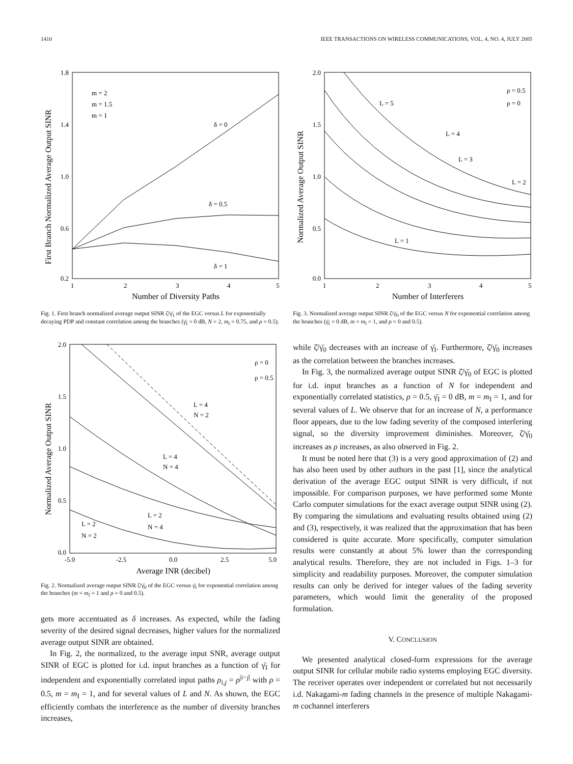1410 IEEE TRANSACTIONS ON WIRELESS COMMUNICATIONS, VOL. 4, NO. 4, JULY 2005
First Branch Normalized Average Output SINR
1.8
1.4
1.0
0.6
0.2
1
2
3
4
5
Number of Diversity Paths
m = 2
m = 1.5
m = 1
δ = 0
δ = 0.5
δ = 1
Fig. 1. First branch normalized average output SINR ζ̄/γ̄<sub>1</sub> of the EGC versus L for exponentially decaying PDP and constant correlation among the branches (γ̄<sub>I</sub> = 0 dB, N = 2, m<sub>I</sub> = 0.75, and ρ = 0.5).
Normalized Average Output SINR
2.0
1.5
1.0
0.5
0.0
-5.0
-2.5
0.0
2.5
5.0
Average INR (decibel)
ρ = 0
ρ = 0.5
L = 4
N = 2
L = 4
N = 4
L = 2
N = 2
L = 2
N = 4
Fig. 2. Normalized average output SINR ζ̄/γ̄<sub>0</sub> of the EGC versus γ̄<sub>I</sub> for exponential correlation among the branches (m = m<sub>I</sub> = 1 and ρ = 0 and 0.5).
gets more accentuated as δ increases. As expected, while the fading severity of the desired signal decreases, higher values for the normalized average output SINR are obtained.
In Fig. 2, the normalized, to the average input SNR, average output SINR of EGC is plotted for i.d. input branches as a function of γ̄<sub>I</sub> for independent and exponentially correlated input paths ρ<sub>i,j</sub> = ρ<sup>|i−j|</sup> with ρ = 0.5, m = m<sub>I</sub> = 1, and for several values of L and N. As shown, the EGC efficiently combats the interference as the number of diversity branches increases,
Normalized Average Output SINR
2.0
1.5
1.0
0.5
0.0
1
2
3
4
5
Number of Interferers
ρ = 0.5
ρ = 0
L = 5
L = 4
L = 3
L = 2
L = 1
Fig. 3. Normalized average output SINR ζ̄/γ̄<sub>0</sub> of the EGC versus N for exponential correlation among the branches (γ̄<sub>I</sub> = 0 dB, m = m<sub>I</sub> = 1, and ρ = 0 and 0.5).
while ζ̄/γ̄<sub>0</sub> decreases with an increase of γ̄<sub>I</sub>. Furthermore, ζ̄/γ̄<sub>0</sub> increases as the correlation between the branches increases.
In Fig. 3, the normalized average output SINR ζ̄/γ̄<sub>0</sub> of EGC is plotted for i.d. input branches as a function of N for independent and exponentially correlated statistics, ρ = 0.5, γ̄<sub>I</sub> = 0 dB, m = m<sub>I</sub> = 1, and for several values of L. We observe that for an increase of N, a performance floor appears, due to the low fading severity of the composed interfering signal, so the diversity improvement diminishes. Moreover, ζ̄/γ̄<sub>0</sub> increases as ρ increases, as also observed in Fig. 2.
It must be noted here that (3) is a very good approximation of (2) and has also been used by other authors in the past [1], since the analytical derivation of the average EGC output SINR is very difficult, if not impossible. For comparison purposes, we have performed some Monte Carlo computer simulations for the exact average output SINR using (2). By comparing the simulations and evaluating results obtained using (2) and (3), respectively, it was realized that the approximation that has been considered is quite accurate. More specifically, computer simulation results were constantly at about 5% lower than the corresponding analytical results. Therefore, they are not included in Figs. 1–3 for simplicity and readability purposes. Moreover, the computer simulation results can only be derived for integer values of the fading severity parameters, which would limit the generality of the proposed formulation.
V. CONCLUSION
We presented analytical closed-form expressions for the average output SINR for cellular mobile radio systems employing EGC diversity. The receiver operates over independent or correlated but not necessarily i.d. Nakagami-m fading channels in the presence of multiple Nakagami-m cochannel interferers